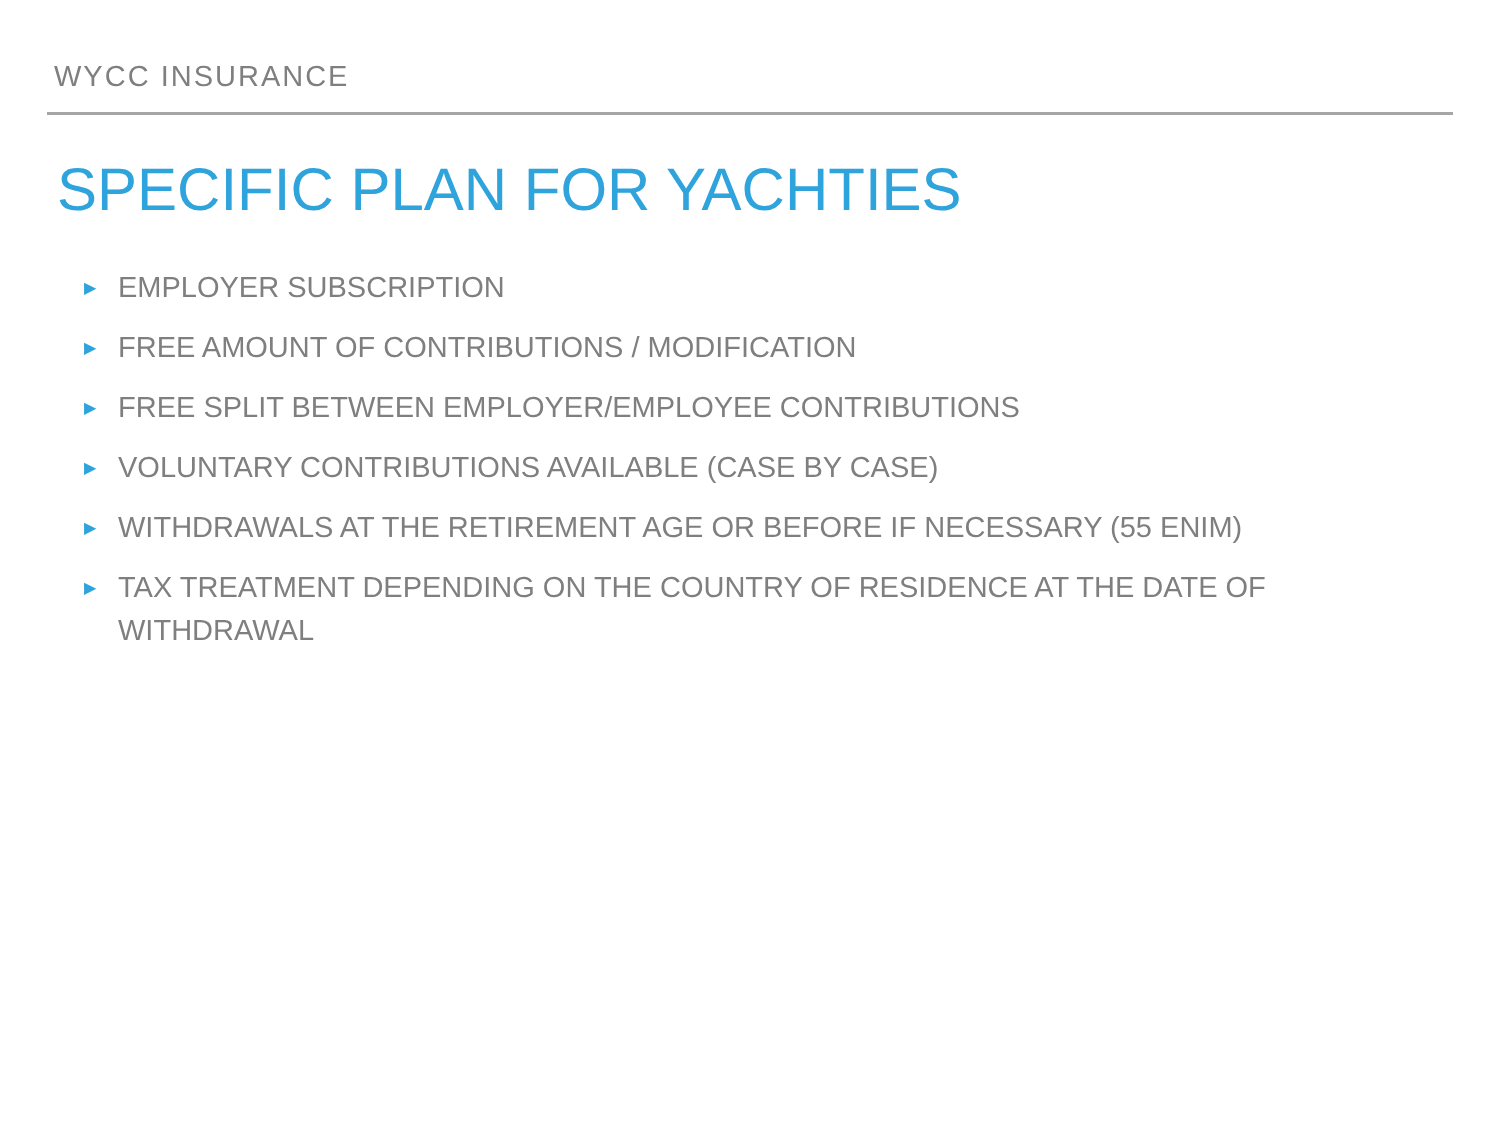WYCC INSURANCE
SPECIFIC PLAN FOR YACHTIES
▶ EMPLOYER SUBSCRIPTION
▶ FREE AMOUNT OF CONTRIBUTIONS / MODIFICATION
▶ FREE SPLIT BETWEEN EMPLOYER/EMPLOYEE CONTRIBUTIONS
▶ VOLUNTARY CONTRIBUTIONS AVAILABLE (CASE BY CASE)
▶ WITHDRAWALS AT THE RETIREMENT AGE OR BEFORE IF NECESSARY (55 ENIM)
▶ TAX TREATMENT DEPENDING ON THE COUNTRY OF RESIDENCE AT THE DATE OF WITHDRAWAL